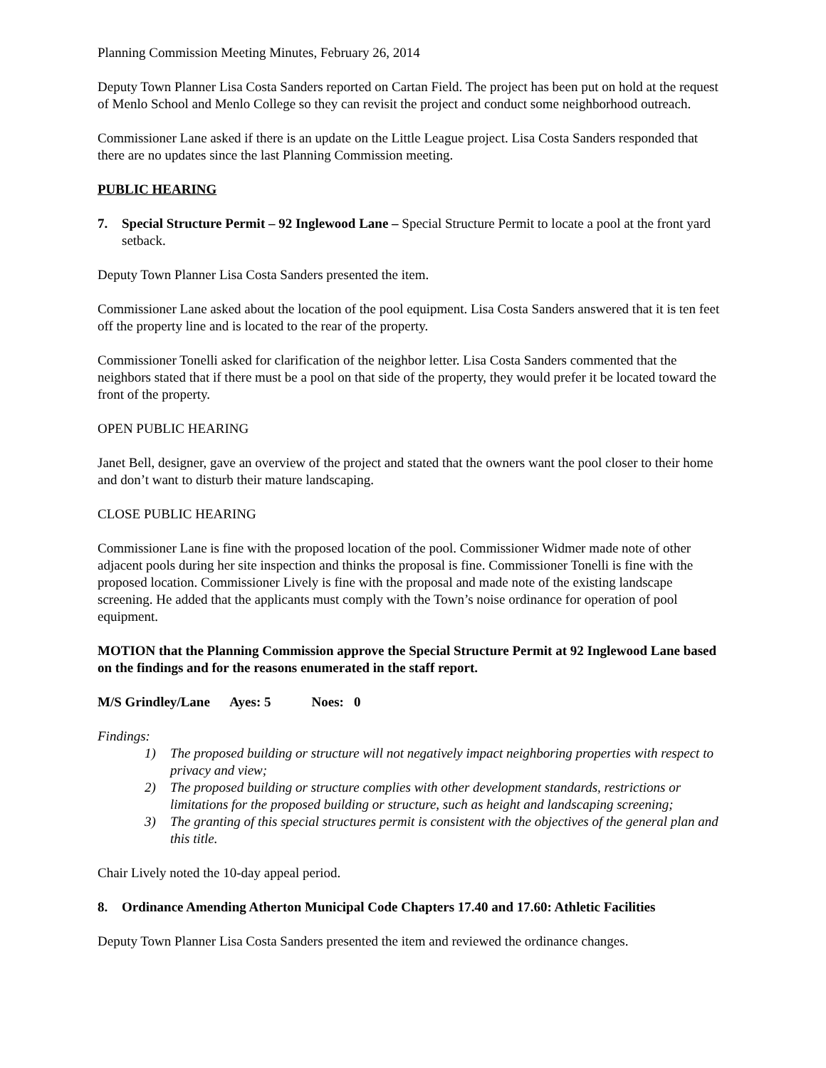Planning Commission Meeting Minutes, February 26, 2014
Deputy Town Planner Lisa Costa Sanders reported on Cartan Field. The project has been put on hold at the request of Menlo School and Menlo College so they can revisit the project and conduct some neighborhood outreach.
Commissioner Lane asked if there is an update on the Little League project. Lisa Costa Sanders responded that there are no updates since the last Planning Commission meeting.
PUBLIC HEARING
7. Special Structure Permit – 92 Inglewood Lane – Special Structure Permit to locate a pool at the front yard setback.
Deputy Town Planner Lisa Costa Sanders presented the item.
Commissioner Lane asked about the location of the pool equipment. Lisa Costa Sanders answered that it is ten feet off the property line and is located to the rear of the property.
Commissioner Tonelli asked for clarification of the neighbor letter. Lisa Costa Sanders commented that the neighbors stated that if there must be a pool on that side of the property, they would prefer it be located toward the front of the property.
OPEN PUBLIC HEARING
Janet Bell, designer, gave an overview of the project and stated that the owners want the pool closer to their home and don’t want to disturb their mature landscaping.
CLOSE PUBLIC HEARING
Commissioner Lane is fine with the proposed location of the pool. Commissioner Widmer made note of other adjacent pools during her site inspection and thinks the proposal is fine. Commissioner Tonelli is fine with the proposed location. Commissioner Lively is fine with the proposal and made note of the existing landscape screening. He added that the applicants must comply with the Town’s noise ordinance for operation of pool equipment.
MOTION that the Planning Commission approve the Special Structure Permit at 92 Inglewood Lane based on the findings and for the reasons enumerated in the staff report.
M/S Grindley/Lane Ayes: 5 Noes: 0
Findings:
1) The proposed building or structure will not negatively impact neighboring properties with respect to privacy and view;
2) The proposed building or structure complies with other development standards, restrictions or limitations for the proposed building or structure, such as height and landscaping screening;
3) The granting of this special structures permit is consistent with the objectives of the general plan and this title.
Chair Lively noted the 10-day appeal period.
8. Ordinance Amending Atherton Municipal Code Chapters 17.40 and 17.60: Athletic Facilities
Deputy Town Planner Lisa Costa Sanders presented the item and reviewed the ordinance changes.